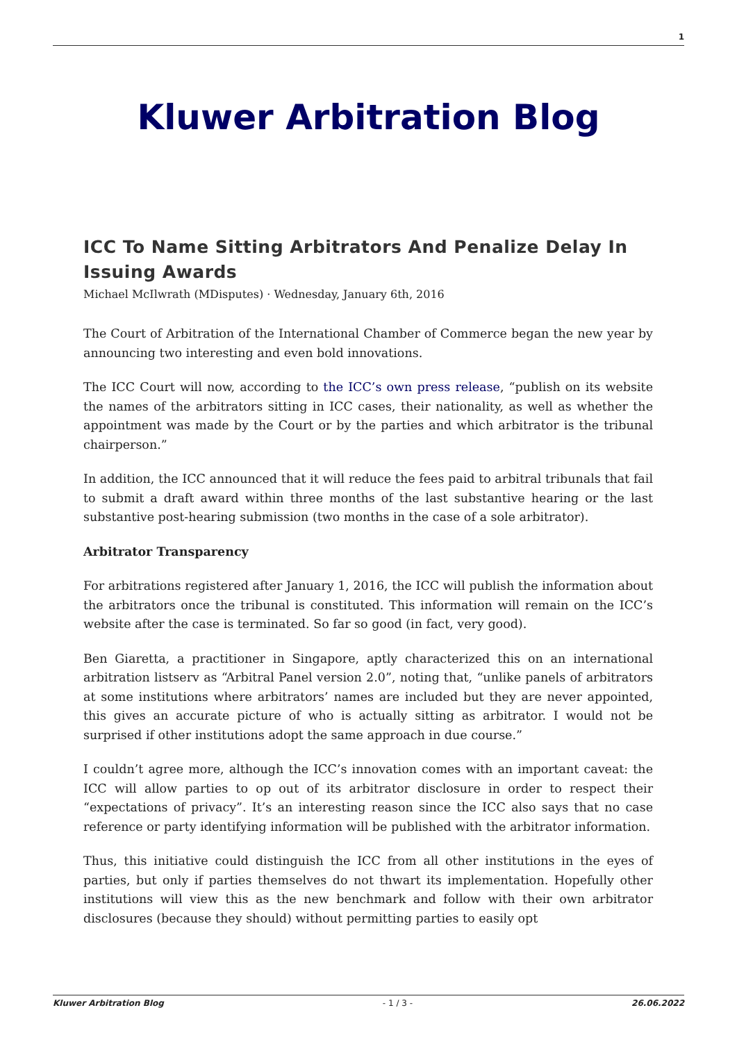1
Kluwer Arbitration Blog
ICC To Name Sitting Arbitrators And Penalize Delay In Issuing Awards
Michael McIlwrath (MDisputes) · Wednesday, January 6th, 2016
The Court of Arbitration of the International Chamber of Commerce began the new year by announcing two interesting and even bold innovations.
The ICC Court will now, according to the ICC’s own press release, “publish on its website the names of the arbitrators sitting in ICC cases, their nationality, as well as whether the appointment was made by the Court or by the parties and which arbitrator is the tribunal chairperson.”
In addition, the ICC announced that it will reduce the fees paid to arbitral tribunals that fail to submit a draft award within three months of the last substantive hearing or the last substantive post-hearing submission (two months in the case of a sole arbitrator).
Arbitrator Transparency
For arbitrations registered after January 1, 2016, the ICC will publish the information about the arbitrators once the tribunal is constituted. This information will remain on the ICC’s website after the case is terminated. So far so good (in fact, very good).
Ben Giaretta, a practitioner in Singapore, aptly characterized this on an international arbitration listserv as “Arbitral Panel version 2.0”, noting that, “unlike panels of arbitrators at some institutions where arbitrators’ names are included but they are never appointed, this gives an accurate picture of who is actually sitting as arbitrator. I would not be surprised if other institutions adopt the same approach in due course.”
I couldn’t agree more, although the ICC’s innovation comes with an important caveat: the ICC will allow parties to op out of its arbitrator disclosure in order to respect their “expectations of privacy”. It’s an interesting reason since the ICC also says that no case reference or party identifying information will be published with the arbitrator information.
Thus, this initiative could distinguish the ICC from all other institutions in the eyes of parties, but only if parties themselves do not thwart its implementation. Hopefully other institutions will view this as the new benchmark and follow with their own arbitrator disclosures (because they should) without permitting parties to easily opt
Kluwer Arbitration Blog - 1 / 3 - 26.06.2022